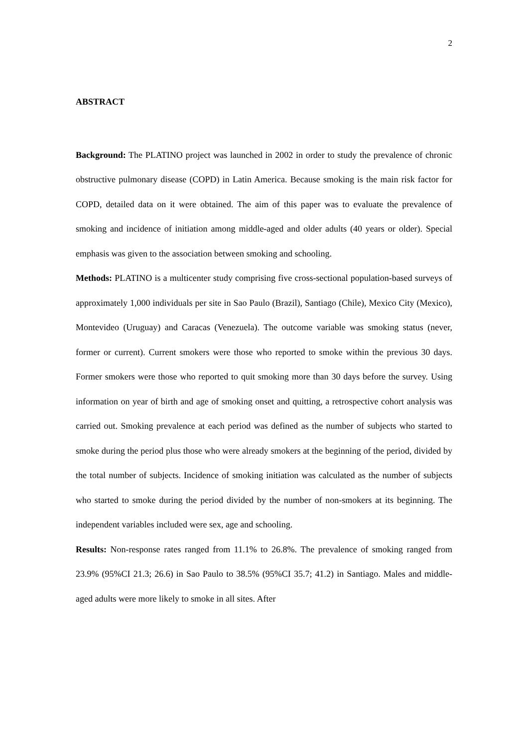2
ABSTRACT
Background: The PLATINO project was launched in 2002 in order to study the prevalence of chronic obstructive pulmonary disease (COPD) in Latin America. Because smoking is the main risk factor for COPD, detailed data on it were obtained. The aim of this paper was to evaluate the prevalence of smoking and incidence of initiation among middle-aged and older adults (40 years or older). Special emphasis was given to the association between smoking and schooling.
Methods: PLATINO is a multicenter study comprising five cross-sectional population-based surveys of approximately 1,000 individuals per site in Sao Paulo (Brazil), Santiago (Chile), Mexico City (Mexico), Montevideo (Uruguay) and Caracas (Venezuela). The outcome variable was smoking status (never, former or current). Current smokers were those who reported to smoke within the previous 30 days. Former smokers were those who reported to quit smoking more than 30 days before the survey. Using information on year of birth and age of smoking onset and quitting, a retrospective cohort analysis was carried out. Smoking prevalence at each period was defined as the number of subjects who started to smoke during the period plus those who were already smokers at the beginning of the period, divided by the total number of subjects. Incidence of smoking initiation was calculated as the number of subjects who started to smoke during the period divided by the number of non-smokers at its beginning. The independent variables included were sex, age and schooling.
Results: Non-response rates ranged from 11.1% to 26.8%. The prevalence of smoking ranged from 23.9% (95%CI 21.3; 26.6) in Sao Paulo to 38.5% (95%CI 35.7; 41.2) in Santiago. Males and middle-aged adults were more likely to smoke in all sites. After